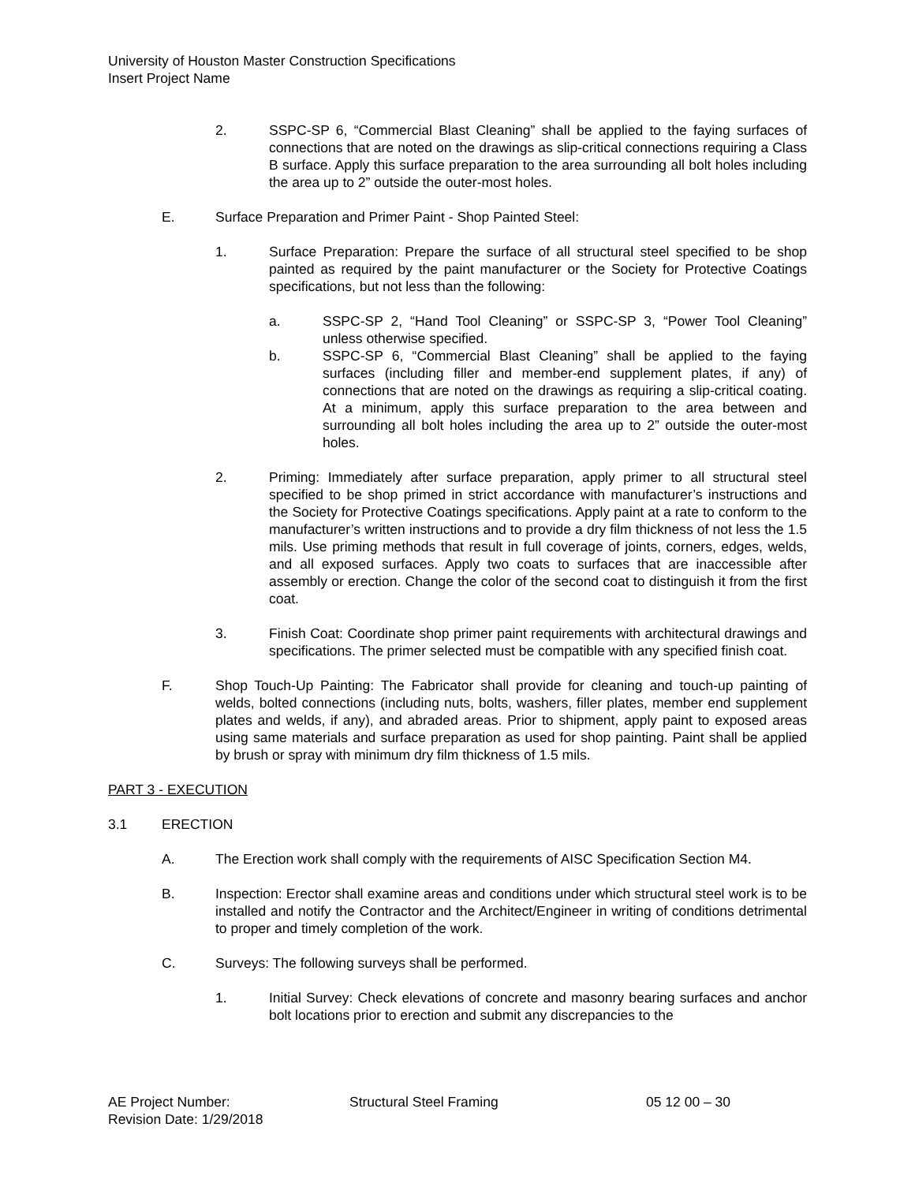University of Houston Master Construction Specifications
Insert Project Name
2. SSPC-SP 6, “Commercial Blast Cleaning” shall be applied to the faying surfaces of connections that are noted on the drawings as slip-critical connections requiring a Class B surface. Apply this surface preparation to the area surrounding all bolt holes including the area up to 2” outside the outer-most holes.
E. Surface Preparation and Primer Paint - Shop Painted Steel:
1. Surface Preparation: Prepare the surface of all structural steel specified to be shop painted as required by the paint manufacturer or the Society for Protective Coatings specifications, but not less than the following:
a. SSPC-SP 2, “Hand Tool Cleaning” or SSPC-SP 3, “Power Tool Cleaning” unless otherwise specified.
b. SSPC-SP 6, “Commercial Blast Cleaning” shall be applied to the faying surfaces (including filler and member-end supplement plates, if any) of connections that are noted on the drawings as requiring a slip-critical coating. At a minimum, apply this surface preparation to the area between and surrounding all bolt holes including the area up to 2” outside the outer-most holes.
2. Priming: Immediately after surface preparation, apply primer to all structural steel specified to be shop primed in strict accordance with manufacturer’s instructions and the Society for Protective Coatings specifications. Apply paint at a rate to conform to the manufacturer’s written instructions and to provide a dry film thickness of not less the 1.5 mils. Use priming methods that result in full coverage of joints, corners, edges, welds, and all exposed surfaces. Apply two coats to surfaces that are inaccessible after assembly or erection. Change the color of the second coat to distinguish it from the first coat.
3. Finish Coat: Coordinate shop primer paint requirements with architectural drawings and specifications. The primer selected must be compatible with any specified finish coat.
F. Shop Touch-Up Painting: The Fabricator shall provide for cleaning and touch-up painting of welds, bolted connections (including nuts, bolts, washers, filler plates, member end supplement plates and welds, if any), and abraded areas. Prior to shipment, apply paint to exposed areas using same materials and surface preparation as used for shop painting. Paint shall be applied by brush or spray with minimum dry film thickness of 1.5 mils.
PART 3 - EXECUTION
3.1 ERECTION
A. The Erection work shall comply with the requirements of AISC Specification Section M4.
B. Inspection: Erector shall examine areas and conditions under which structural steel work is to be installed and notify the Contractor and the Architect/Engineer in writing of conditions detrimental to proper and timely completion of the work.
C. Surveys: The following surveys shall be performed.
1. Initial Survey: Check elevations of concrete and masonry bearing surfaces and anchor bolt locations prior to erection and submit any discrepancies to the
AE Project Number: Structural Steel Framing 05 12 00 – 30
Revision Date: 1/29/2018